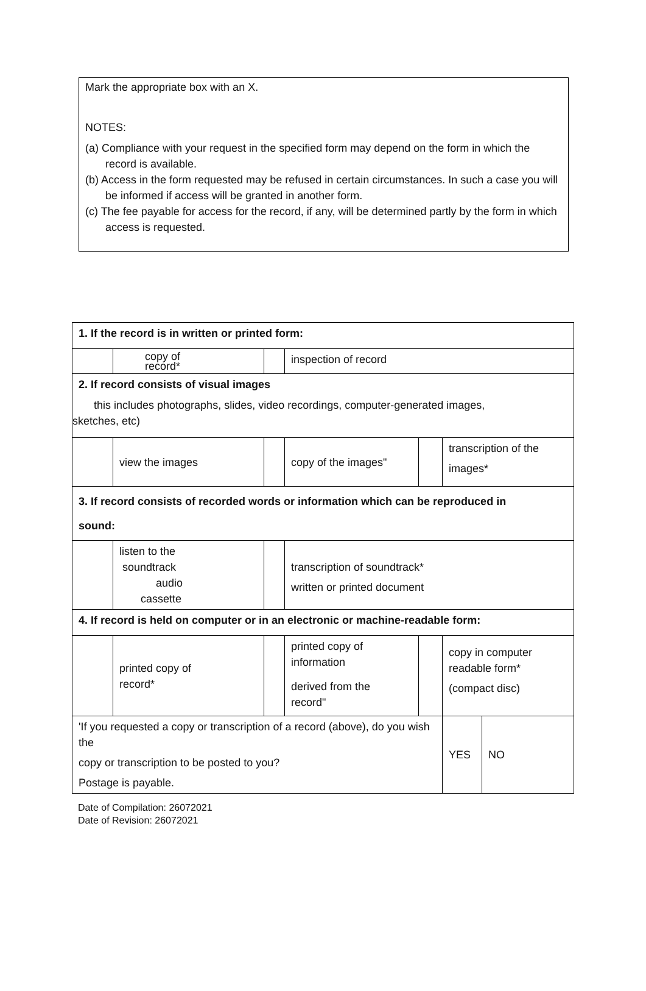Mark the appropriate box with an X.
NOTES:
(a) Compliance with your request in the specified form may depend on the form in which the record is available.
(b) Access in the form requested may be refused in certain circumstances. In such a case you will be informed if access will be granted in another form.
(c) The fee payable for access for the record, if any, will be determined partly by the form in which access is requested.
| 1. If the record is in written or printed form: | | | | | | |
| | copy of record* | | inspection of record | | | |
| 2. If record consists of visual images this includes photographs, slides, video recordings, computer-generated images, sketches, etc) | | | | | | |
| | view the images | | copy of the images" | | transcription of the images* | |
| 3. If record consists of recorded words or information which can be reproduced in sound: | | | | | | |
| | listen to the soundtrack audio cassette | | transcription of soundtrack* written or printed document | | | |
| 4. If record is held on computer or in an electronic or machine-readable form: | | | | | | |
| | printed copy of record* | | printed copy of information derived from the record" | | copy in computer readable form* (compact disc) | |
| 'If you requested a copy or transcription of a record (above), do you wish the copy or transcription to be posted to you? Postage is payable. | | | | | YES | NO |
Date of Compilation: 26072021
Date of Revision: 26072021